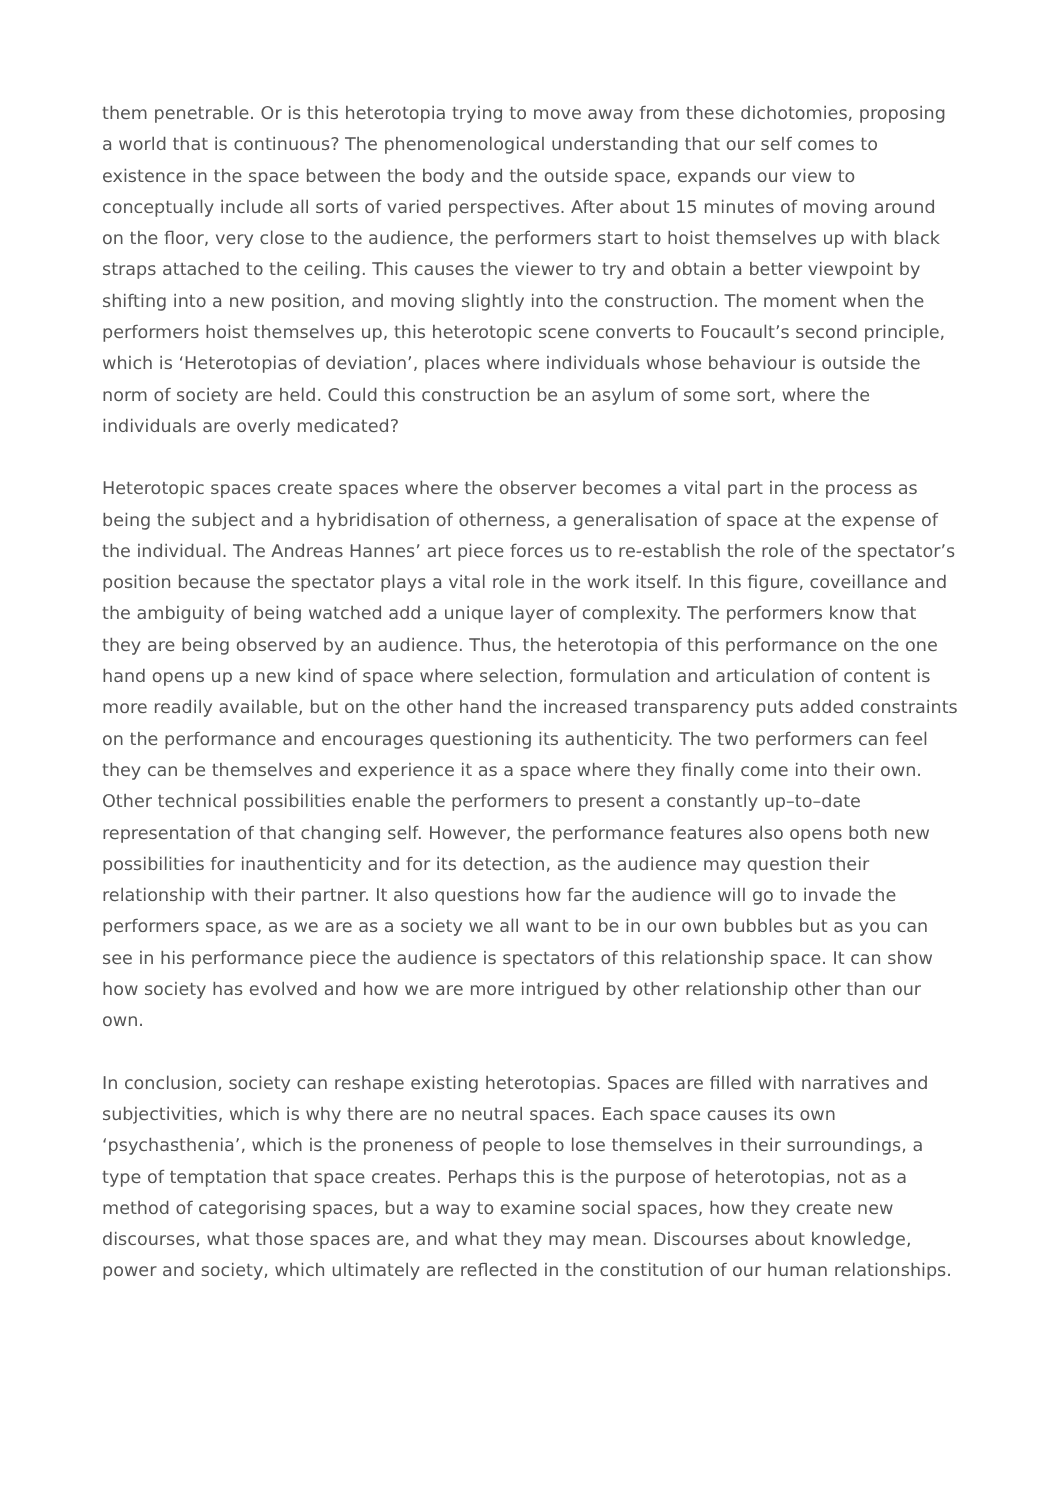them penetrable. Or is this heterotopia trying to move away from these dichotomies, proposing a world that is continuous? The phenomenological understanding that our self comes to existence in the space between the body and the outside space, expands our view to conceptually include all sorts of varied perspectives. After about 15 minutes of moving around on the floor, very close to the audience, the performers start to hoist themselves up with black straps attached to the ceiling. This causes the viewer to try and obtain a better viewpoint by shifting into a new position, and moving slightly into the construction. The moment when the performers hoist themselves up, this heterotopic scene converts to Foucault’s second principle, which is ‘Heterotopias of deviation’, places where individuals whose behaviour is outside the norm of society are held. Could this construction be an asylum of some sort, where the individuals are overly medicated?
Heterotopic spaces create spaces where the observer becomes a vital part in the process as being the subject and a hybridisation of otherness, a generalisation of space at the expense of the individual. The Andreas Hannes’ art piece forces us to re-establish the role of the spectator’s position because the spectator plays a vital role in the work itself. In this figure, coveillance and the ambiguity of being watched add a unique layer of complexity. The performers know that they are being observed by an audience. Thus, the heterotopia of this performance on the one hand opens up a new kind of space where selection, formulation and articulation of content is more readily available, but on the other hand the increased transparency puts added constraints on the performance and encourages questioning its authenticity. The two performers can feel they can be themselves and experience it as a space where they finally come into their own. Other technical possibilities enable the performers to present a constantly up–to–date representation of that changing self. However, the performance features also opens both new possibilities for inauthenticity and for its detection, as the audience may question their relationship with their partner. It also questions how far the audience will go to invade the performers space, as we are as a society we all want to be in our own bubbles but as you can see in his performance piece the audience is spectators of this relationship space. It can show how society has evolved and how we are more intrigued by other relationship other than our own.
In conclusion, society can reshape existing heterotopias. Spaces are filled with narratives and subjectivities, which is why there are no neutral spaces. Each space causes its own ‘psychasthenia’, which is the proneness of people to lose themselves in their surroundings, a type of temptation that space creates. Perhaps this is the purpose of heterotopias, not as a method of categorising spaces, but a way to examine social spaces, how they create new discourses, what those spaces are, and what they may mean. Discourses about knowledge, power and society, which ultimately are reflected in the constitution of our human relationships.